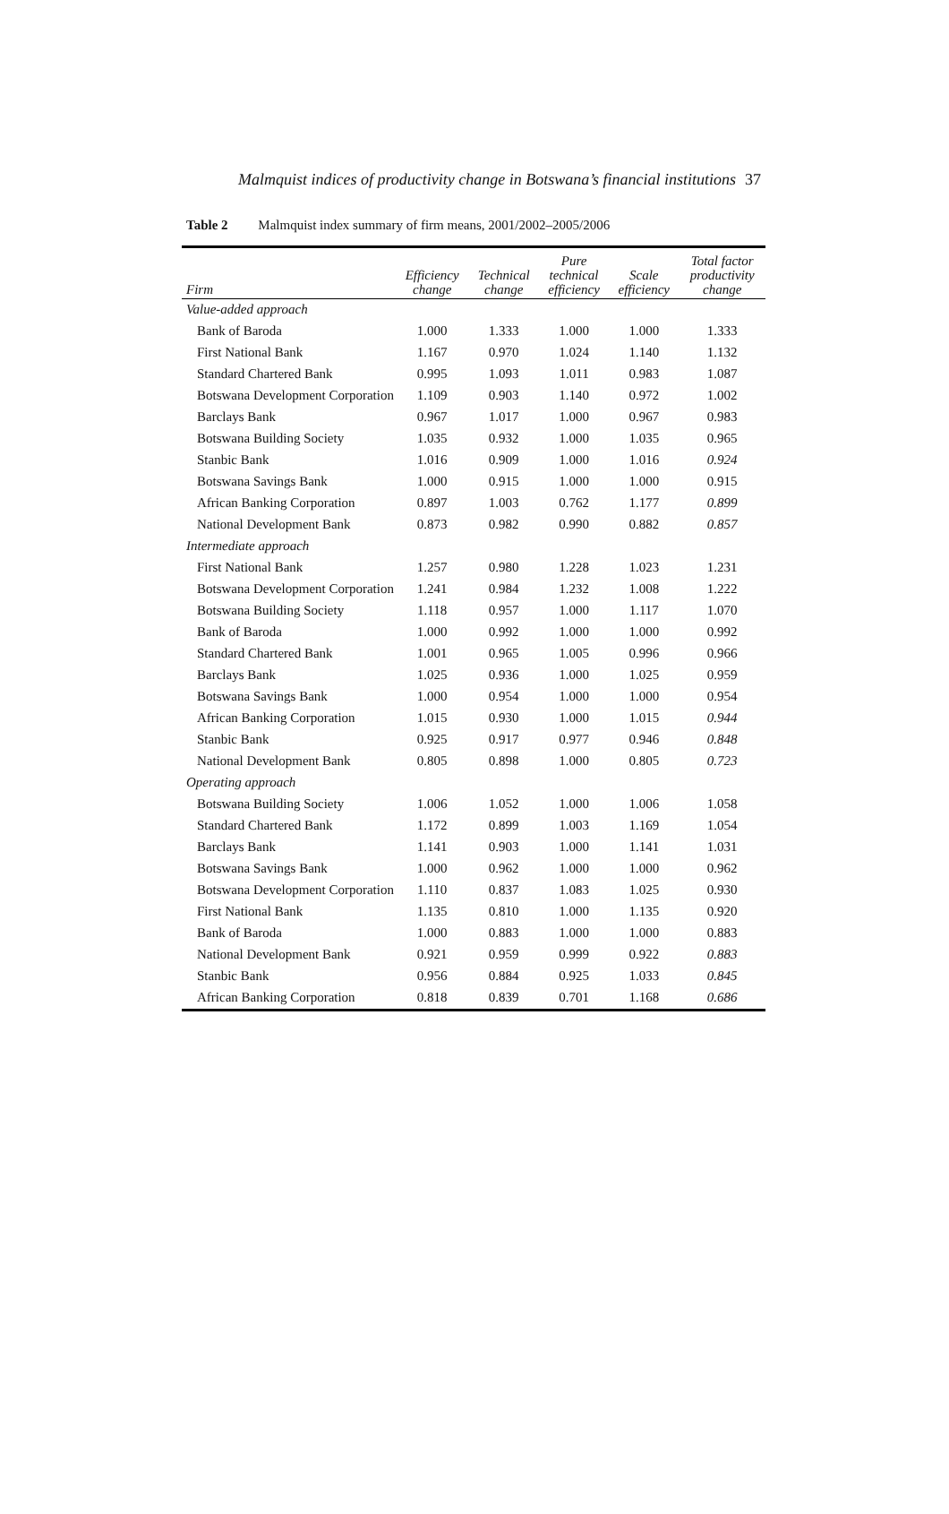Malmquist indices of productivity change in Botswana’s financial institutions 37
Table 2 Malmquist index summary of firm means, 2001/2002–2005/2006
| Firm | Efficiency change | Technical change | Pure technical efficiency | Scale efficiency | Total factor productivity change |
| --- | --- | --- | --- | --- | --- |
| Value-added approach | | | | | |
| Bank of Baroda | 1.000 | 1.333 | 1.000 | 1.000 | 1.333 |
| First National Bank | 1.167 | 0.970 | 1.024 | 1.140 | 1.132 |
| Standard Chartered Bank | 0.995 | 1.093 | 1.011 | 0.983 | 1.087 |
| Botswana Development Corporation | 1.109 | 0.903 | 1.140 | 0.972 | 1.002 |
| Barclays Bank | 0.967 | 1.017 | 1.000 | 0.967 | 0.983 |
| Botswana Building Society | 1.035 | 0.932 | 1.000 | 1.035 | 0.965 |
| Stanbic Bank | 1.016 | 0.909 | 1.000 | 1.016 | 0.924 |
| Botswana Savings Bank | 1.000 | 0.915 | 1.000 | 1.000 | 0.915 |
| African Banking Corporation | 0.897 | 1.003 | 0.762 | 1.177 | 0.899 |
| National Development Bank | 0.873 | 0.982 | 0.990 | 0.882 | 0.857 |
| Intermediate approach | | | | | |
| First National Bank | 1.257 | 0.980 | 1.228 | 1.023 | 1.231 |
| Botswana Development Corporation | 1.241 | 0.984 | 1.232 | 1.008 | 1.222 |
| Botswana Building Society | 1.118 | 0.957 | 1.000 | 1.117 | 1.070 |
| Bank of Baroda | 1.000 | 0.992 | 1.000 | 1.000 | 0.992 |
| Standard Chartered Bank | 1.001 | 0.965 | 1.005 | 0.996 | 0.966 |
| Barclays Bank | 1.025 | 0.936 | 1.000 | 1.025 | 0.959 |
| Botswana Savings Bank | 1.000 | 0.954 | 1.000 | 1.000 | 0.954 |
| African Banking Corporation | 1.015 | 0.930 | 1.000 | 1.015 | 0.944 |
| Stanbic Bank | 0.925 | 0.917 | 0.977 | 0.946 | 0.848 |
| National Development Bank | 0.805 | 0.898 | 1.000 | 0.805 | 0.723 |
| Operating approach | | | | | |
| Botswana Building Society | 1.006 | 1.052 | 1.000 | 1.006 | 1.058 |
| Standard Chartered Bank | 1.172 | 0.899 | 1.003 | 1.169 | 1.054 |
| Barclays Bank | 1.141 | 0.903 | 1.000 | 1.141 | 1.031 |
| Botswana Savings Bank | 1.000 | 0.962 | 1.000 | 1.000 | 0.962 |
| Botswana Development Corporation | 1.110 | 0.837 | 1.083 | 1.025 | 0.930 |
| First National Bank | 1.135 | 0.810 | 1.000 | 1.135 | 0.920 |
| Bank of Baroda | 1.000 | 0.883 | 1.000 | 1.000 | 0.883 |
| National Development Bank | 0.921 | 0.959 | 0.999 | 0.922 | 0.883 |
| Stanbic Bank | 0.956 | 0.884 | 0.925 | 1.033 | 0.845 |
| African Banking Corporation | 0.818 | 0.839 | 0.701 | 1.168 | 0.686 |